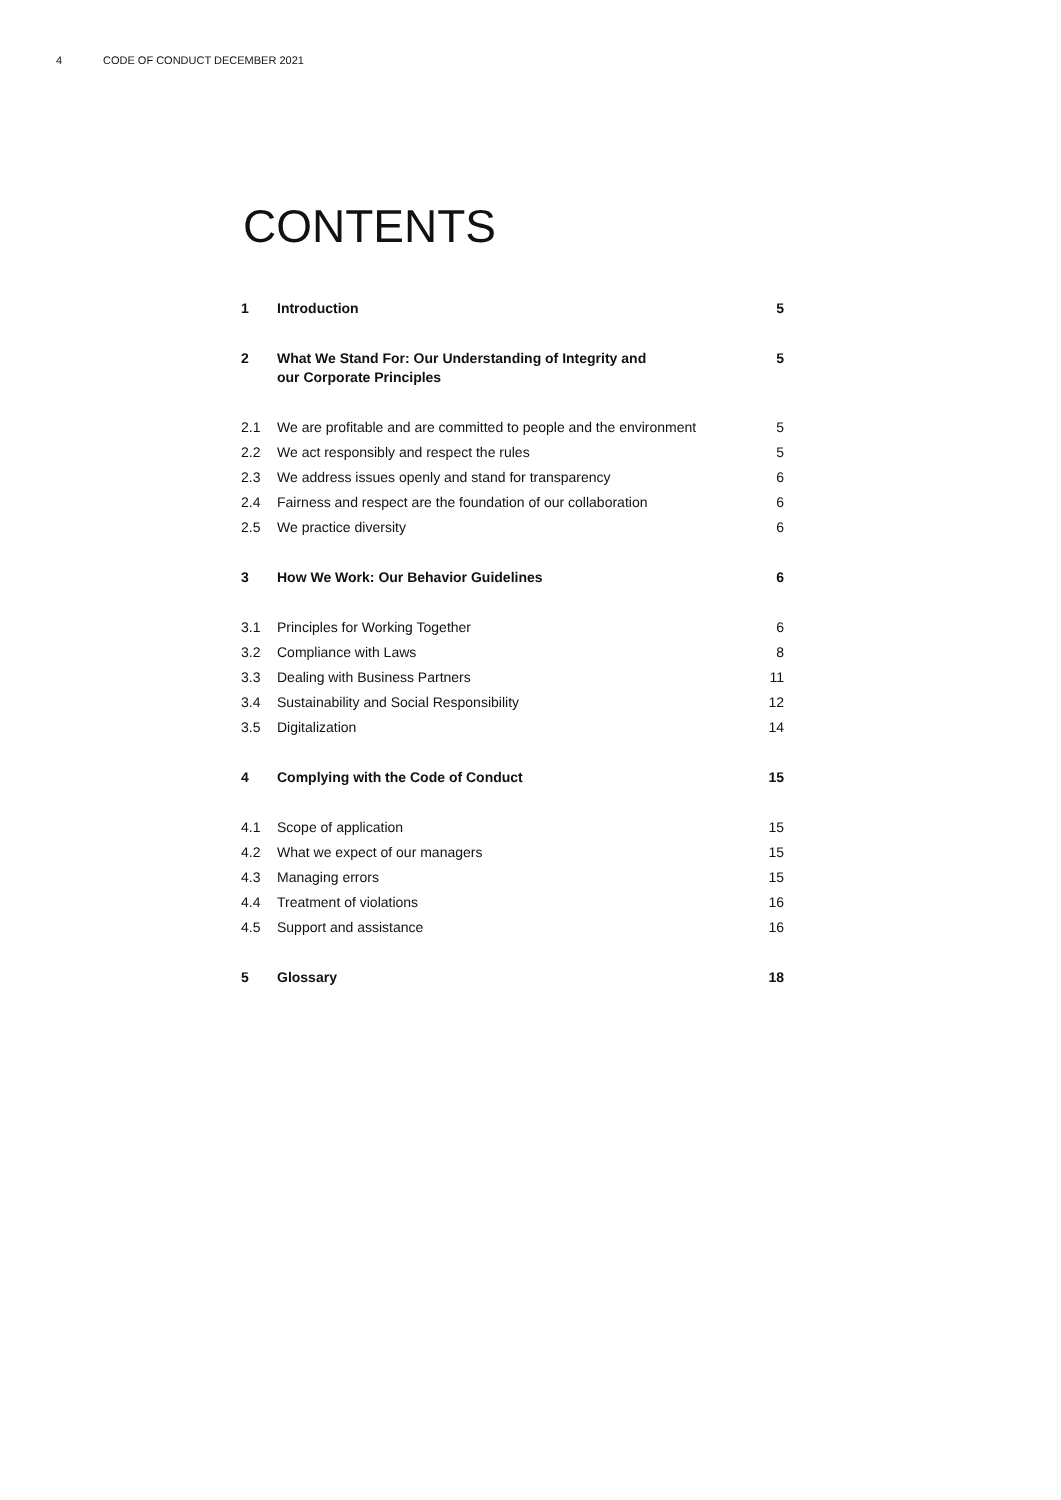4 CODE OF CONDUCT DECEMBER 2021
CONTENTS
| 1 | Introduction | 5 |
| 2 | What We Stand For: Our Understanding of Integrity and our Corporate Principles | 5 |
| 2.1 | We are profitable and are committed to people and the environment | 5 |
| 2.2 | We act responsibly and respect the rules | 5 |
| 2.3 | We address issues openly and stand for transparency | 6 |
| 2.4 | Fairness and respect are the foundation of our collaboration | 6 |
| 2.5 | We practice diversity | 6 |
| 3 | How We Work: Our Behavior Guidelines | 6 |
| 3.1 | Principles for Working Together | 6 |
| 3.2 | Compliance with Laws | 8 |
| 3.3 | Dealing with Business Partners | 11 |
| 3.4 | Sustainability and Social Responsibility | 12 |
| 3.5 | Digitalization | 14 |
| 4 | Complying with the Code of Conduct | 15 |
| 4.1 | Scope of application | 15 |
| 4.2 | What we expect of our managers | 15 |
| 4.3 | Managing errors | 15 |
| 4.4 | Treatment of violations | 16 |
| 4.5 | Support and assistance | 16 |
| 5 | Glossary | 18 |